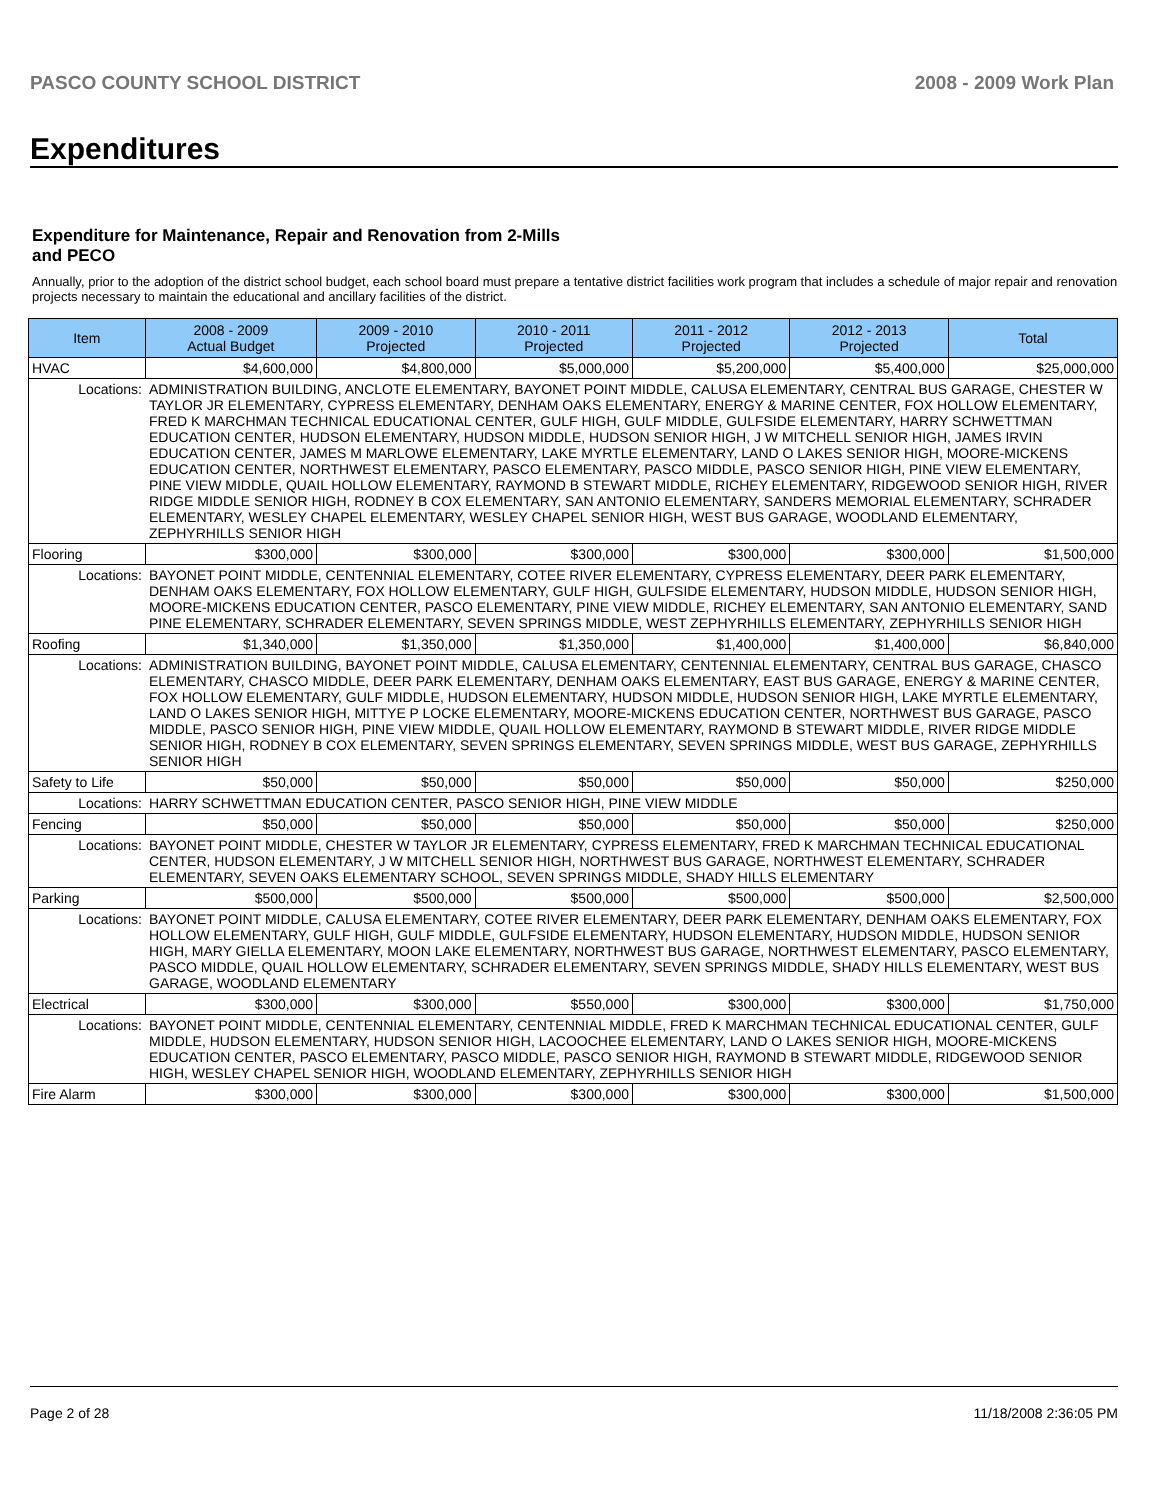PASCO COUNTY SCHOOL DISTRICT 2008 - 2009 Work Plan
Expenditures
Expenditure for Maintenance, Repair and Renovation from 2-Mills and PECO
Annually, prior to the adoption of the district school budget, each school board must prepare a tentative district facilities work program that includes a schedule of major repair and renovation projects necessary to maintain the educational and ancillary facilities of the district.
| Item | | 2008 - 2009 Actual Budget | 2009 - 2010 Projected | 2010 - 2011 Projected | 2011 - 2012 Projected | 2012 - 2013 Projected | Total |
| --- | --- | --- | --- | --- | --- | --- | --- |
| HVAC | | $4,600,000 | $4,800,000 | $5,000,000 | $5,200,000 | $5,400,000 | $25,000,000 |
| Locations: | ADMINISTRATION BUILDING, ANCLOTE ELEMENTARY, BAYONET POINT MIDDLE, CALUSA ELEMENTARY, CENTRAL BUS GARAGE, CHESTER W TAYLOR JR ELEMENTARY, CYPRESS ELEMENTARY, DENHAM OAKS ELEMENTARY, ENERGY & MARINE CENTER, FOX HOLLOW ELEMENTARY, FRED K MARCHMAN TECHNICAL EDUCATIONAL CENTER, GULF HIGH, GULF MIDDLE, GULFSIDE ELEMENTARY, HARRY SCHWETTMAN EDUCATION CENTER, HUDSON ELEMENTARY, HUDSON MIDDLE, HUDSON SENIOR HIGH, J W MITCHELL SENIOR HIGH, JAMES IRVIN EDUCATION CENTER, JAMES M MARLOWE ELEMENTARY, LAKE MYRTLE ELEMENTARY, LAND O LAKES SENIOR HIGH, MOORE-MICKENS EDUCATION CENTER, NORTHWEST ELEMENTARY, PASCO ELEMENTARY, PASCO MIDDLE, PASCO SENIOR HIGH, PINE VIEW ELEMENTARY, PINE VIEW MIDDLE, QUAIL HOLLOW ELEMENTARY, RAYMOND B STEWART MIDDLE, RICHEY ELEMENTARY, RIDGEWOOD SENIOR HIGH, RIVER RIDGE MIDDLE SENIOR HIGH, RODNEY B COX ELEMENTARY, SAN ANTONIO ELEMENTARY, SANDERS MEMORIAL ELEMENTARY, SCHRADER ELEMENTARY, WESLEY CHAPEL ELEMENTARY, WESLEY CHAPEL SENIOR HIGH, WEST BUS GARAGE, WOODLAND ELEMENTARY, ZEPHYRHILLS SENIOR HIGH | | | | | | |
| Flooring | | $300,000 | $300,000 | $300,000 | $300,000 | $300,000 | $1,500,000 |
| Locations: | BAYONET POINT MIDDLE, CENTENNIAL ELEMENTARY, COTEE RIVER ELEMENTARY, CYPRESS ELEMENTARY, DEER PARK ELEMENTARY, DENHAM OAKS ELEMENTARY, FOX HOLLOW ELEMENTARY, GULF HIGH, GULFSIDE ELEMENTARY, HUDSON MIDDLE, HUDSON SENIOR HIGH, MOORE-MICKENS EDUCATION CENTER, PASCO ELEMENTARY, PINE VIEW MIDDLE, RICHEY ELEMENTARY, SAN ANTONIO ELEMENTARY, SAND PINE ELEMENTARY, SCHRADER ELEMENTARY, SEVEN SPRINGS MIDDLE, WEST ZEPHYRHILLS ELEMENTARY, ZEPHYRHILLS SENIOR HIGH | | | | | | |
| Roofing | | $1,340,000 | $1,350,000 | $1,350,000 | $1,400,000 | $1,400,000 | $6,840,000 |
| Locations: | ADMINISTRATION BUILDING, BAYONET POINT MIDDLE, CALUSA ELEMENTARY, CENTENNIAL ELEMENTARY, CENTRAL BUS GARAGE, CHASCO ELEMENTARY, CHASCO MIDDLE, DEER PARK ELEMENTARY, DENHAM OAKS ELEMENTARY, EAST BUS GARAGE, ENERGY & MARINE CENTER, FOX HOLLOW ELEMENTARY, GULF MIDDLE, HUDSON ELEMENTARY, HUDSON MIDDLE, HUDSON SENIOR HIGH, LAKE MYRTLE ELEMENTARY, LAND O LAKES SENIOR HIGH, MITTYE P LOCKE ELEMENTARY, MOORE-MICKENS EDUCATION CENTER, NORTHWEST BUS GARAGE, PASCO MIDDLE, PASCO SENIOR HIGH, PINE VIEW MIDDLE, QUAIL HOLLOW ELEMENTARY, RAYMOND B STEWART MIDDLE, RIVER RIDGE MIDDLE SENIOR HIGH, RODNEY B COX ELEMENTARY, SEVEN SPRINGS ELEMENTARY, SEVEN SPRINGS MIDDLE, WEST BUS GARAGE, ZEPHYRHILLS SENIOR HIGH | | | | | | |
| Safety to Life | | $50,000 | $50,000 | $50,000 | $50,000 | $50,000 | $250,000 |
| Locations: | HARRY SCHWETTMAN EDUCATION CENTER, PASCO SENIOR HIGH, PINE VIEW MIDDLE | | | | | | |
| Fencing | | $50,000 | $50,000 | $50,000 | $50,000 | $50,000 | $250,000 |
| Locations: | BAYONET POINT MIDDLE, CHESTER W TAYLOR JR ELEMENTARY, CYPRESS ELEMENTARY, FRED K MARCHMAN TECHNICAL EDUCATIONAL CENTER, HUDSON ELEMENTARY, J W MITCHELL SENIOR HIGH, NORTHWEST BUS GARAGE, NORTHWEST ELEMENTARY, SCHRADER ELEMENTARY, SEVEN OAKS ELEMENTARY SCHOOL, SEVEN SPRINGS MIDDLE, SHADY HILLS ELEMENTARY | | | | | | |
| Parking | | $500,000 | $500,000 | $500,000 | $500,000 | $500,000 | $2,500,000 |
| Locations: | BAYONET POINT MIDDLE, CALUSA ELEMENTARY, COTEE RIVER ELEMENTARY, DEER PARK ELEMENTARY, DENHAM OAKS ELEMENTARY, FOX HOLLOW ELEMENTARY, GULF HIGH, GULF MIDDLE, GULFSIDE ELEMENTARY, HUDSON ELEMENTARY, HUDSON MIDDLE, HUDSON SENIOR HIGH, MARY GIELLA ELEMENTARY, MOON LAKE ELEMENTARY, NORTHWEST BUS GARAGE, NORTHWEST ELEMENTARY, PASCO ELEMENTARY, PASCO MIDDLE, QUAIL HOLLOW ELEMENTARY, SCHRADER ELEMENTARY, SEVEN SPRINGS MIDDLE, SHADY HILLS ELEMENTARY, WEST BUS GARAGE, WOODLAND ELEMENTARY | | | | | | |
| Electrical | | $300,000 | $300,000 | $550,000 | $300,000 | $300,000 | $1,750,000 |
| Locations: | BAYONET POINT MIDDLE, CENTENNIAL ELEMENTARY, CENTENNIAL MIDDLE, FRED K MARCHMAN TECHNICAL EDUCATIONAL CENTER, GULF MIDDLE, HUDSON ELEMENTARY, HUDSON SENIOR HIGH, LACOOCHEE ELEMENTARY, LAND O LAKES SENIOR HIGH, MOORE-MICKENS EDUCATION CENTER, PASCO ELEMENTARY, PASCO MIDDLE, PASCO SENIOR HIGH, RAYMOND B STEWART MIDDLE, RIDGEWOOD SENIOR HIGH, WESLEY CHAPEL SENIOR HIGH, WOODLAND ELEMENTARY, ZEPHYRHILLS SENIOR HIGH | | | | | | |
| Fire Alarm | | $300,000 | $300,000 | $300,000 | $300,000 | $300,000 | $1,500,000 |
Page 2 of 28 11/18/2008 2:36:05 PM